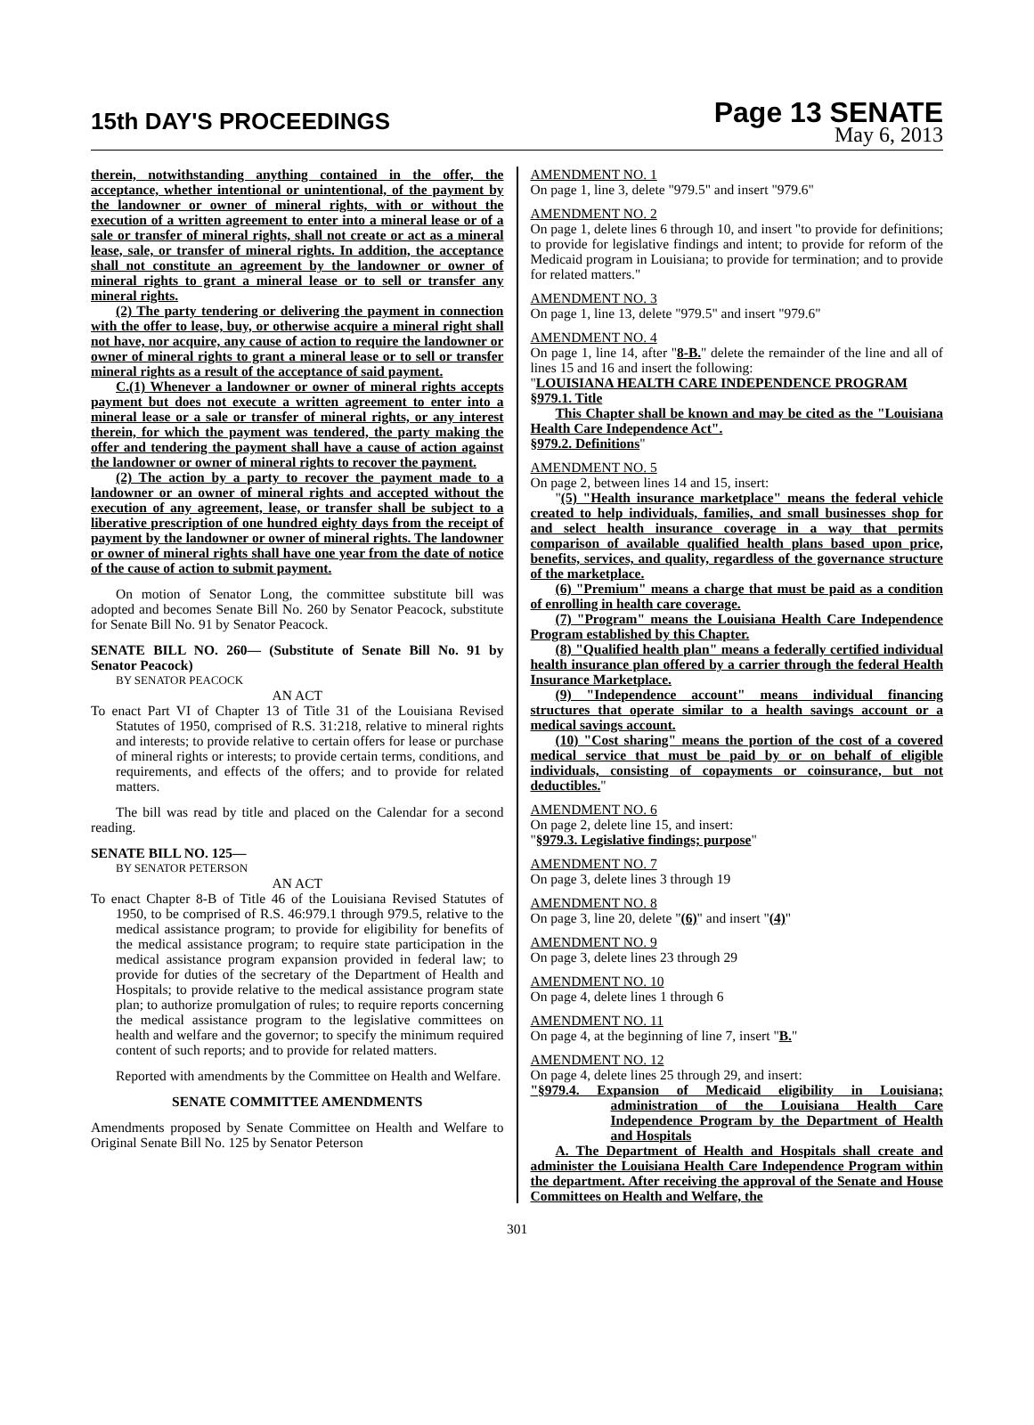15th DAY'S PROCEEDINGS
Page 13 SENATE
May 6, 2013
therein, notwithstanding anything contained in the offer, the acceptance, whether intentional or unintentional, of the payment by the landowner or owner of mineral rights, with or without the execution of a written agreement to enter into a mineral lease or of a sale or transfer of mineral rights, shall not create or act as a mineral lease, sale, or transfer of mineral rights. In addition, the acceptance shall not constitute an agreement by the landowner or owner of mineral rights to grant a mineral lease or to sell or transfer any mineral rights.
(2) The party tendering or delivering the payment in connection with the offer to lease, buy, or otherwise acquire a mineral right shall not have, nor acquire, any cause of action to require the landowner or owner of mineral rights to grant a mineral lease or to sell or transfer mineral rights as a result of the acceptance of said payment.
C.(1) Whenever a landowner or owner of mineral rights accepts payment but does not execute a written agreement to enter into a mineral lease or a sale or transfer of mineral rights, or any interest therein, for which the payment was tendered, the party making the offer and tendering the payment shall have a cause of action against the landowner or owner of mineral rights to recover the payment.
(2) The action by a party to recover the payment made to a landowner or an owner of mineral rights and accepted without the execution of any agreement, lease, or transfer shall be subject to a liberative prescription of one hundred eighty days from the receipt of payment by the landowner or owner of mineral rights. The landowner or owner of mineral rights shall have one year from the date of notice of the cause of action to submit payment.
On motion of Senator Long, the committee substitute bill was adopted and becomes Senate Bill No. 260 by Senator Peacock, substitute for Senate Bill No. 91 by Senator Peacock.
SENATE BILL NO. 260— (Substitute of Senate Bill No. 91 by Senator Peacock)
BY SENATOR PEACOCK
AN ACT
To enact Part VI of Chapter 13 of Title 31 of the Louisiana Revised Statutes of 1950, comprised of R.S. 31:218, relative to mineral rights and interests; to provide relative to certain offers for lease or purchase of mineral rights or interests; to provide certain terms, conditions, and requirements, and effects of the offers; and to provide for related matters.
The bill was read by title and placed on the Calendar for a second reading.
SENATE BILL NO. 125—
BY SENATOR PETERSON
AN ACT
To enact Chapter 8-B of Title 46 of the Louisiana Revised Statutes of 1950, to be comprised of R.S. 46:979.1 through 979.5, relative to the medical assistance program; to provide for eligibility for benefits of the medical assistance program; to require state participation in the medical assistance program expansion provided in federal law; to provide for duties of the secretary of the Department of Health and Hospitals; to provide relative to the medical assistance program state plan; to authorize promulgation of rules; to require reports concerning the medical assistance program to the legislative committees on health and welfare and the governor; to specify the minimum required content of such reports; and to provide for related matters.
Reported with amendments by the Committee on Health and Welfare.
SENATE COMMITTEE AMENDMENTS
Amendments proposed by Senate Committee on Health and Welfare to Original Senate Bill No. 125 by Senator Peterson
AMENDMENT NO. 1
On page 1, line 3, delete "979.5" and insert "979.6"
AMENDMENT NO. 2
On page 1, delete lines 6 through 10, and insert "to provide for definitions; to provide for legislative findings and intent; to provide for reform of the Medicaid program in Louisiana; to provide for termination; and to provide for related matters."
AMENDMENT NO. 3
On page 1, line 13, delete "979.5" and insert "979.6"
AMENDMENT NO. 4
On page 1, line 14, after "8-B." delete the remainder of the line and all of lines 15 and 16 and insert the following:
"LOUISIANA HEALTH CARE INDEPENDENCE PROGRAM
§979.1. Title
This Chapter shall be known and may be cited as the "Louisiana Health Care Independence Act".
§979.2. Definitions"
AMENDMENT NO. 5
On page 2, between lines 14 and 15, insert:
"(5) "Health insurance marketplace" means the federal vehicle created to help individuals, families, and small businesses shop for and select health insurance coverage in a way that permits comparison of available qualified health plans based upon price, benefits, services, and quality, regardless of the governance structure of the marketplace.
(6) "Premium" means a charge that must be paid as a condition of enrolling in health care coverage.
(7) "Program" means the Louisiana Health Care Independence Program established by this Chapter.
(8) "Qualified health plan" means a federally certified individual health insurance plan offered by a carrier through the federal Health Insurance Marketplace.
(9) "Independence account" means individual financing structures that operate similar to a health savings account or a medical savings account.
(10) "Cost sharing" means the portion of the cost of a covered medical service that must be paid by or on behalf of eligible individuals, consisting of copayments or coinsurance, but not deductibles."
AMENDMENT NO. 6
On page 2, delete line 15, and insert:
"§979.3. Legislative findings; purpose"
AMENDMENT NO. 7
On page 3, delete lines 3 through 19
AMENDMENT NO. 8
On page 3, line 20, delete "(6)" and insert "(4)"
AMENDMENT NO. 9
On page 3, delete lines 23 through 29
AMENDMENT NO. 10
On page 4, delete lines 1 through 6
AMENDMENT NO. 11
On page 4, at the beginning of line 7, insert "B."
AMENDMENT NO. 12
On page 4, delete lines 25 through 29, and insert:
"§979.4. Expansion of Medicaid eligibility in Louisiana; administration of the Louisiana Health Care Independence Program by the Department of Health and Hospitals
A. The Department of Health and Hospitals shall create and administer the Louisiana Health Care Independence Program within the department. After receiving the approval of the Senate and House Committees on Health and Welfare, the
301